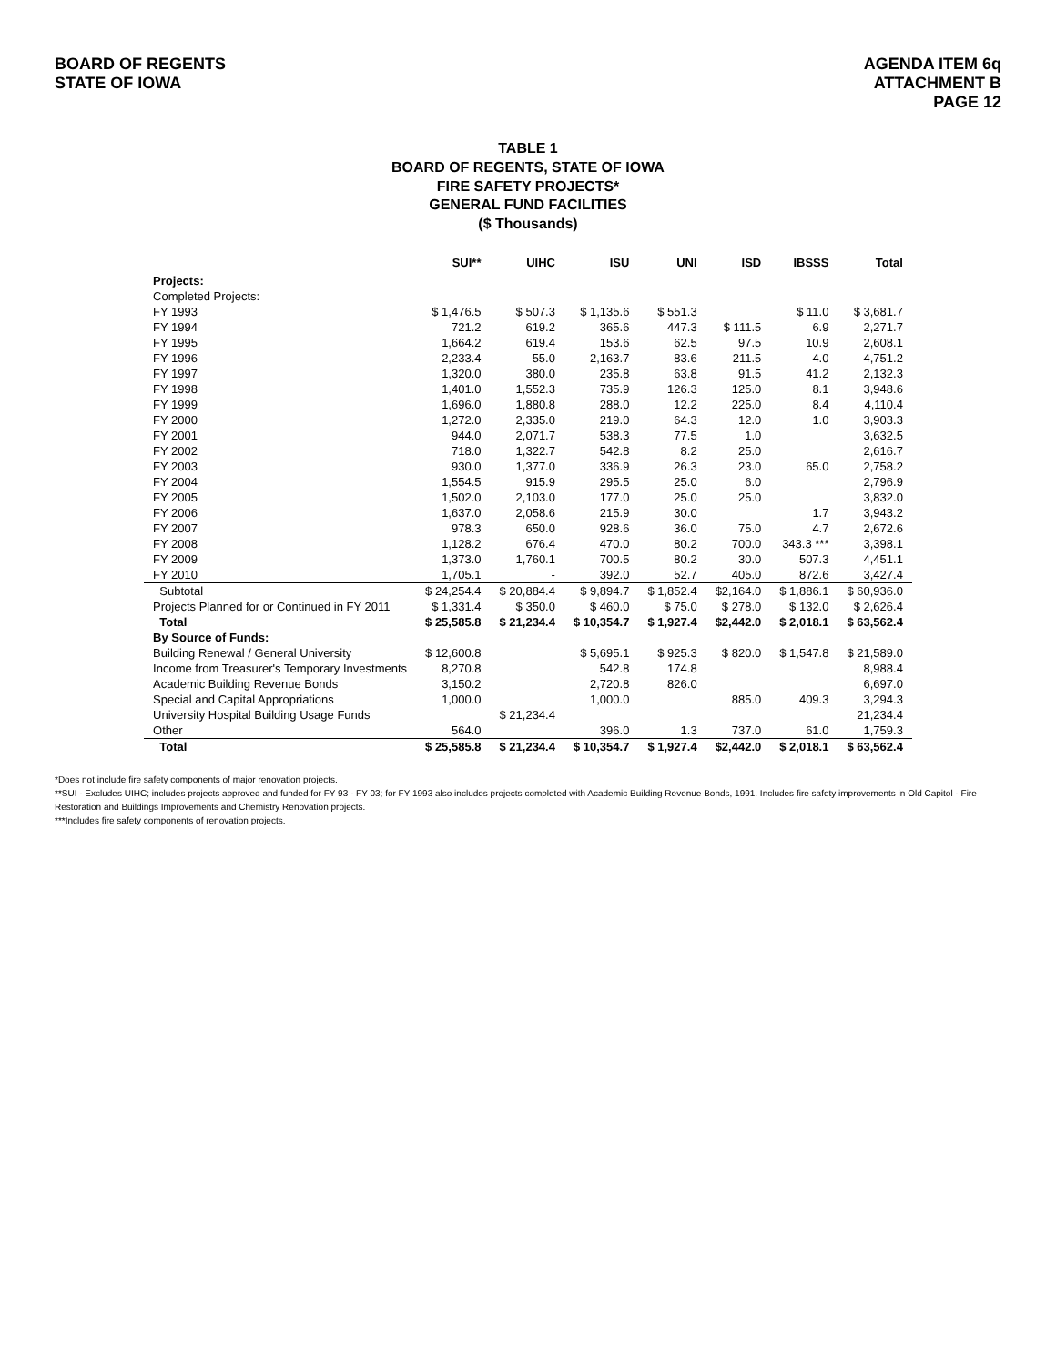BOARD OF REGENTS
STATE OF IOWA
AGENDA ITEM 6q
ATTACHMENT B
PAGE 12
TABLE 1
BOARD OF REGENTS, STATE OF IOWA
FIRE SAFETY PROJECTS*
GENERAL FUND FACILITIES
($ Thousands)
| | SUI** | UIHC | ISU | UNI | ISD | IBSSS | Total |
| --- | --- | --- | --- | --- | --- | --- | --- |
| Projects: | | | | | | | |
| Completed Projects: | | | | | | | |
| FY 1993 | $ 1,476.5 | $ 507.3 | $ 1,135.6 | $ 551.3 | | $ 11.0 | $ 3,681.7 |
| FY 1994 | 721.2 | 619.2 | 365.6 | 447.3 | $ 111.5 | 6.9 | 2,271.7 |
| FY 1995 | 1,664.2 | 619.4 | 153.6 | 62.5 | 97.5 | 10.9 | 2,608.1 |
| FY 1996 | 2,233.4 | 55.0 | 2,163.7 | 83.6 | 211.5 | 4.0 | 4,751.2 |
| FY 1997 | 1,320.0 | 380.0 | 235.8 | 63.8 | 91.5 | 41.2 | 2,132.3 |
| FY 1998 | 1,401.0 | 1,552.3 | 735.9 | 126.3 | 125.0 | 8.1 | 3,948.6 |
| FY 1999 | 1,696.0 | 1,880.8 | 288.0 | 12.2 | 225.0 | 8.4 | 4,110.4 |
| FY 2000 | 1,272.0 | 2,335.0 | 219.0 | 64.3 | 12.0 | 1.0 | 3,903.3 |
| FY 2001 | 944.0 | 2,071.7 | 538.3 | 77.5 | 1.0 | | 3,632.5 |
| FY 2002 | 718.0 | 1,322.7 | 542.8 | 8.2 | 25.0 | | 2,616.7 |
| FY 2003 | 930.0 | 1,377.0 | 336.9 | 26.3 | 23.0 | 65.0 | 2,758.2 |
| FY 2004 | 1,554.5 | 915.9 | 295.5 | 25.0 | 6.0 | | 2,796.9 |
| FY 2005 | 1,502.0 | 2,103.0 | 177.0 | 25.0 | 25.0 | | 3,832.0 |
| FY 2006 | 1,637.0 | 2,058.6 | 215.9 | 30.0 | | 1.7 | 3,943.2 |
| FY 2007 | 978.3 | 650.0 | 928.6 | 36.0 | 75.0 | 4.7 | 2,672.6 |
| FY 2008 | 1,128.2 | 676.4 | 470.0 | 80.2 | 700.0 | 343.3 *** | 3,398.1 |
| FY 2009 | 1,373.0 | 1,760.1 | 700.5 | 80.2 | 30.0 | 507.3 | 4,451.1 |
| FY 2010 | 1,705.1 | - | 392.0 | 52.7 | 405.0 | 872.6 | 3,427.4 |
| Subtotal | $ 24,254.4 | $ 20,884.4 | $ 9,894.7 | $ 1,852.4 | $2,164.0 | $ 1,886.1 | $ 60,936.0 |
| Projects Planned for or Continued in FY 2011 | $ 1,331.4 | $ 350.0 | $ 460.0 | $ 75.0 | $ 278.0 | $ 132.0 | $ 2,626.4 |
| Total | $ 25,585.8 | $ 21,234.4 | $ 10,354.7 | $ 1,927.4 | $2,442.0 | $ 2,018.1 | $ 63,562.4 |
| By Source of Funds: | | | | | | | |
| Building Renewal / General University | $ 12,600.8 | | $ 5,695.1 | $ 925.3 | $ 820.0 | $ 1,547.8 | $ 21,589.0 |
| Income from Treasurer's Temporary Investments | 8,270.8 | | 542.8 | 174.8 | | | 8,988.4 |
| Academic Building Revenue Bonds | 3,150.2 | | 2,720.8 | 826.0 | | | 6,697.0 |
| Special and Capital Appropriations | 1,000.0 | | 1,000.0 | | 885.0 | 409.3 | 3,294.3 |
| University Hospital Building Usage Funds | | $ 21,234.4 | | | | | 21,234.4 |
| Other | 564.0 | | 396.0 | 1.3 | 737.0 | 61.0 | 1,759.3 |
| Total | $ 25,585.8 | $ 21,234.4 | $ 10,354.7 | $ 1,927.4 | $2,442.0 | $ 2,018.1 | $ 63,562.4 |
*Does not include fire safety components of major renovation projects.
**SUI - Excludes UIHC; includes projects approved and funded for FY 93 - FY 03; for FY 1993 also includes projects completed with Academic Building Revenue Bonds, 1991. Includes fire safety improvements in Old Capitol - Fire Restoration and Buildings Improvements and Chemistry Renovation projects.
***Includes fire safety components of renovation projects.